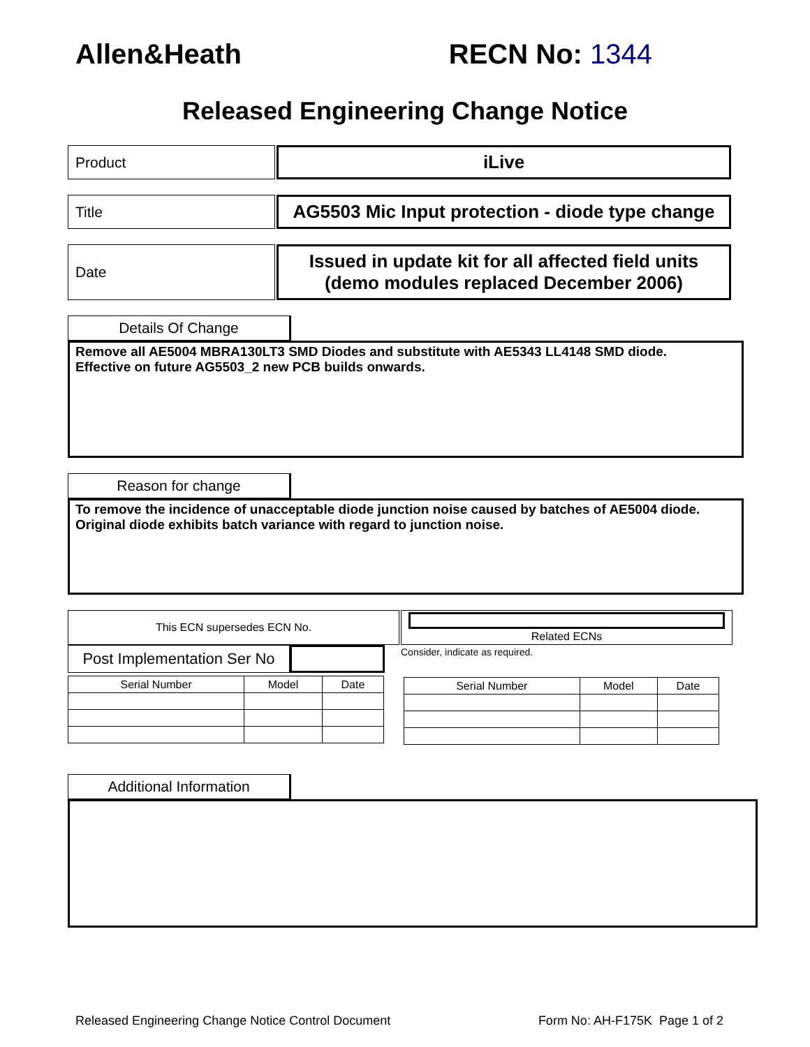Allen&Heath RECN No: 1344
Released Engineering Change Notice
Product
iLive
Title
AG5503 Mic Input protection - diode type change
Date
Issued in update kit for all affected field units
(demo modules replaced December 2006)
Details Of Change
Remove all AE5004 MBRA130LT3 SMD Diodes and substitute with AE5343 LL4148 SMD diode.
Effective on future AG5503_2 new PCB builds onwards.
Reason for change
To remove the incidence of unacceptable diode junction noise caused by batches of AE5004 diode. Original diode exhibits batch variance with regard to junction noise.
This ECN supersedes ECN No.
Post Implementation Ser No
| Serial Number | Model | Date |
| --- | --- | --- |
Related ECNs
Consider, indicate as required.
| Serial Number | Model | Date |
| --- | --- | --- |
Additional Information
Released Engineering Change Notice Control Document
Form No: AH-F175K Page 1 of 2